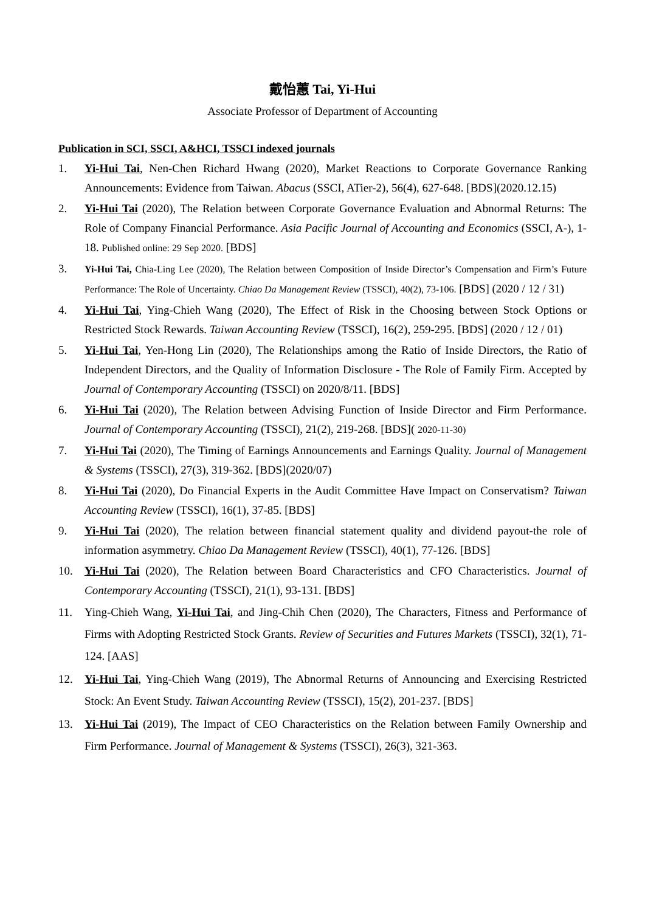戴怡蕙 Tai, Yi-Hui
Associate Professor of Department of Accounting
Publication in SCI, SSCI, A&HCI, TSSCI indexed journals
1. Yi-Hui Tai, Nen-Chen Richard Hwang (2020), Market Reactions to Corporate Governance Ranking Announcements: Evidence from Taiwan. Abacus (SSCI, ATier-2), 56(4), 627-648. [BDS](2020.12.15)
2. Yi-Hui Tai (2020), The Relation between Corporate Governance Evaluation and Abnormal Returns: The Role of Company Financial Performance. Asia Pacific Journal of Accounting and Economics (SSCI, A-), 1-18. Published online: 29 Sep 2020. [BDS]
3. Yi-Hui Tai, Chia-Ling Lee (2020), The Relation between Composition of Inside Director’s Compensation and Firm’s Future Performance: The Role of Uncertainty. Chiao Da Management Review (TSSCI), 40(2), 73-106. [BDS] (2020 / 12 / 31)
4. Yi-Hui Tai, Ying-Chieh Wang (2020), The Effect of Risk in the Choosing between Stock Options or Restricted Stock Rewards. Taiwan Accounting Review (TSSCI), 16(2), 259-295. [BDS] (2020 / 12 / 01)
5. Yi-Hui Tai, Yen-Hong Lin (2020), The Relationships among the Ratio of Inside Directors, the Ratio of Independent Directors, and the Quality of Information Disclosure - The Role of Family Firm. Accepted by Journal of Contemporary Accounting (TSSCI) on 2020/8/11. [BDS]
6. Yi-Hui Tai (2020), The Relation between Advising Function of Inside Director and Firm Performance. Journal of Contemporary Accounting (TSSCI), 21(2), 219-268. [BDS]( 2020-11-30)
7. Yi-Hui Tai (2020), The Timing of Earnings Announcements and Earnings Quality. Journal of Management & Systems (TSSCI), 27(3), 319-362. [BDS](2020/07)
8. Yi-Hui Tai (2020), Do Financial Experts in the Audit Committee Have Impact on Conservatism? Taiwan Accounting Review (TSSCI), 16(1), 37-85. [BDS]
9. Yi-Hui Tai (2020), The relation between financial statement quality and dividend payout-the role of information asymmetry. Chiao Da Management Review (TSSCI), 40(1), 77-126. [BDS]
10. Yi-Hui Tai (2020), The Relation between Board Characteristics and CFO Characteristics. Journal of Contemporary Accounting (TSSCI), 21(1), 93-131. [BDS]
11. Ying-Chieh Wang, Yi-Hui Tai, and Jing-Chih Chen (2020), The Characters, Fitness and Performance of Firms with Adopting Restricted Stock Grants. Review of Securities and Futures Markets (TSSCI), 32(1), 71-124. [AAS]
12. Yi-Hui Tai, Ying-Chieh Wang (2019), The Abnormal Returns of Announcing and Exercising Restricted Stock: An Event Study. Taiwan Accounting Review (TSSCI), 15(2), 201-237. [BDS]
13. Yi-Hui Tai (2019), The Impact of CEO Characteristics on the Relation between Family Ownership and Firm Performance. Journal of Management & Systems (TSSCI), 26(3), 321-363.